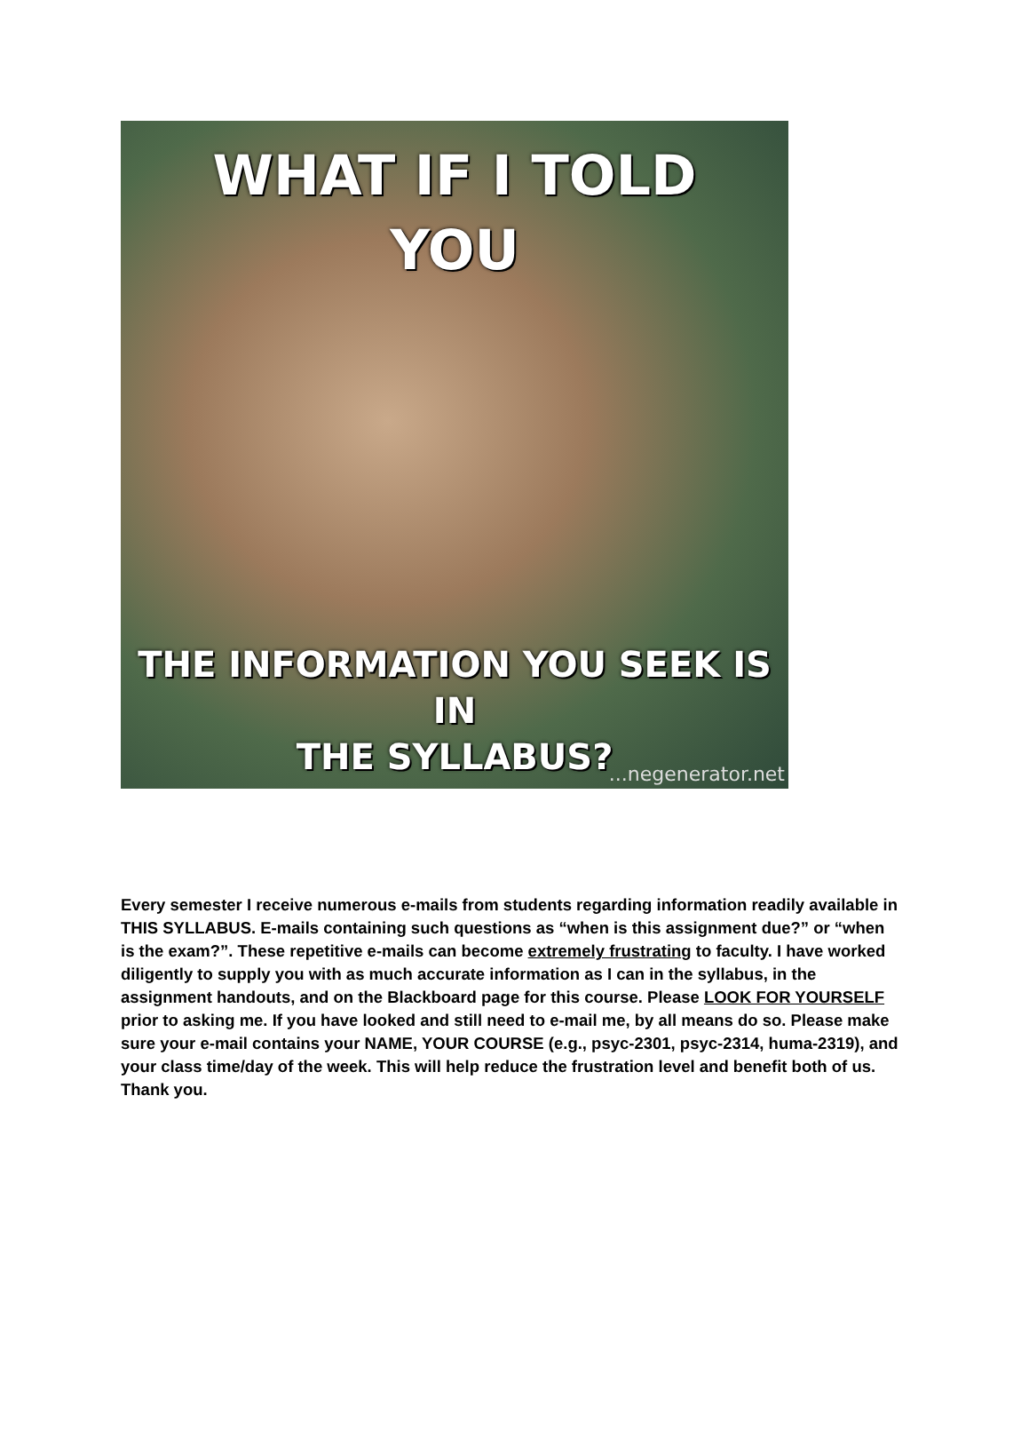WHAT IF I TOLD
YOU
THE INFORMATION YOU SEEK IS IN
THE SYLLABUS?
...negenerator.net
Every semester I receive numerous e-mails from students regarding information readily available in THIS SYLLABUS. E-mails containing such questions as “when is this assignment due?” or “when is the exam?”. These repetitive e-mails can become extremely frustrating to faculty. I have worked diligently to supply you with as much accurate information as I can in the syllabus, in the assignment handouts, and on the Blackboard page for this course. Please LOOK FOR YOURSELF prior to asking me. If you have looked and still need to e-mail me, by all means do so. Please make sure your e-mail contains your NAME, YOUR COURSE (e.g., psyc-2301, psyc-2314, huma-2319), and your class time/day of the week. This will help reduce the frustration level and benefit both of us. Thank you.